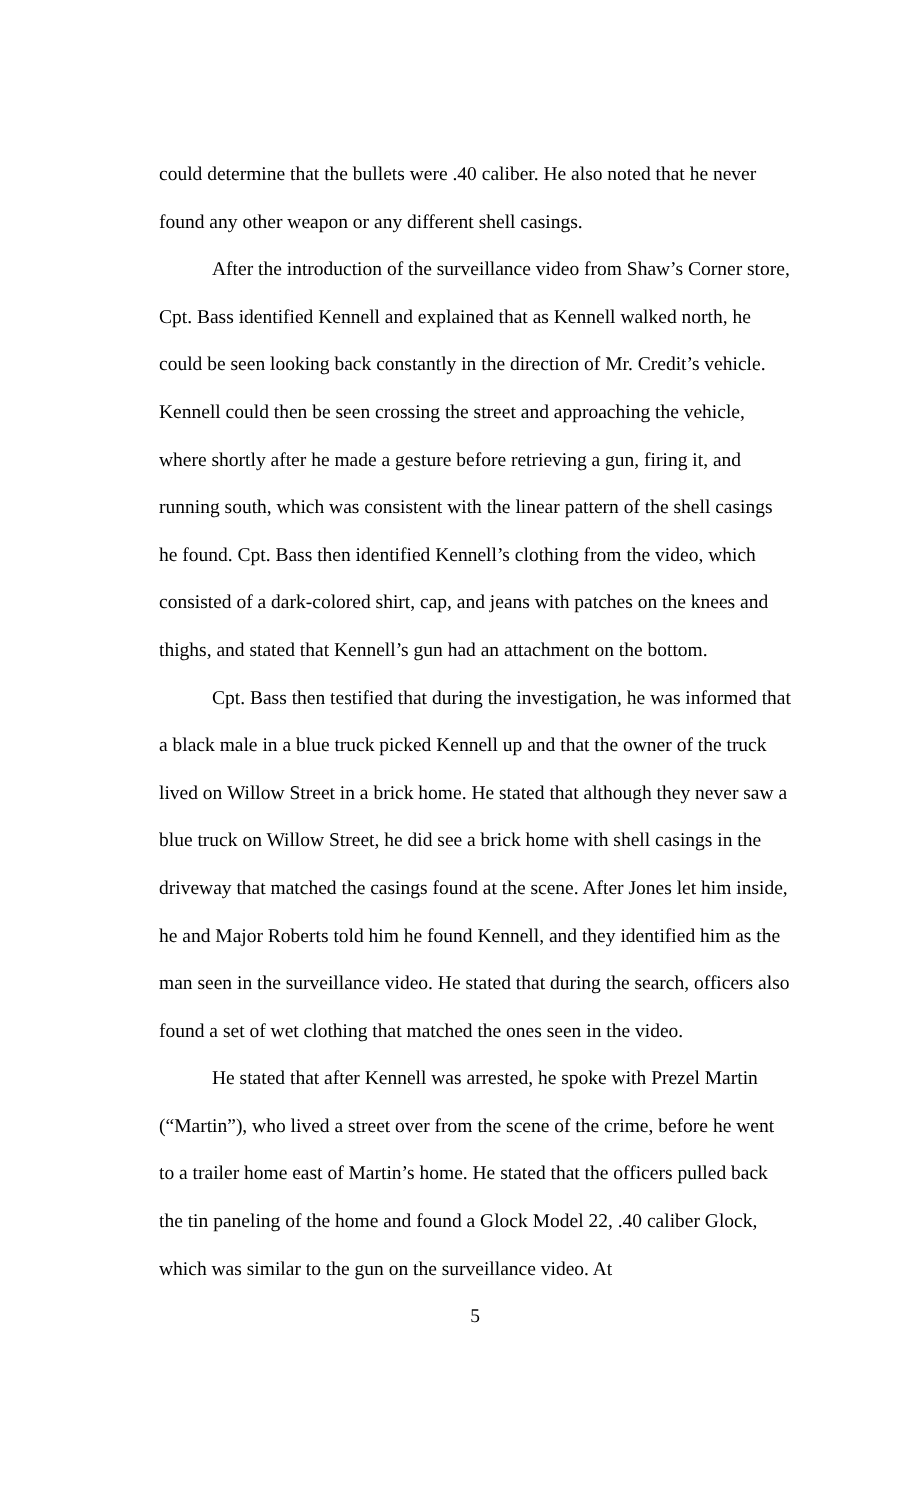could determine that the bullets were .40 caliber. He also noted that he never found any other weapon or any different shell casings.
After the introduction of the surveillance video from Shaw’s Corner store, Cpt. Bass identified Kennell and explained that as Kennell walked north, he could be seen looking back constantly in the direction of Mr. Credit’s vehicle. Kennell could then be seen crossing the street and approaching the vehicle, where shortly after he made a gesture before retrieving a gun, firing it, and running south, which was consistent with the linear pattern of the shell casings he found. Cpt. Bass then identified Kennell’s clothing from the video, which consisted of a dark-colored shirt, cap, and jeans with patches on the knees and thighs, and stated that Kennell’s gun had an attachment on the bottom.
Cpt. Bass then testified that during the investigation, he was informed that a black male in a blue truck picked Kennell up and that the owner of the truck lived on Willow Street in a brick home. He stated that although they never saw a blue truck on Willow Street, he did see a brick home with shell casings in the driveway that matched the casings found at the scene. After Jones let him inside, he and Major Roberts told him he found Kennell, and they identified him as the man seen in the surveillance video. He stated that during the search, officers also found a set of wet clothing that matched the ones seen in the video.
He stated that after Kennell was arrested, he spoke with Prezel Martin (“Martin”), who lived a street over from the scene of the crime, before he went to a trailer home east of Martin’s home. He stated that the officers pulled back the tin paneling of the home and found a Glock Model 22, .40 caliber Glock, which was similar to the gun on the surveillance video. At
5